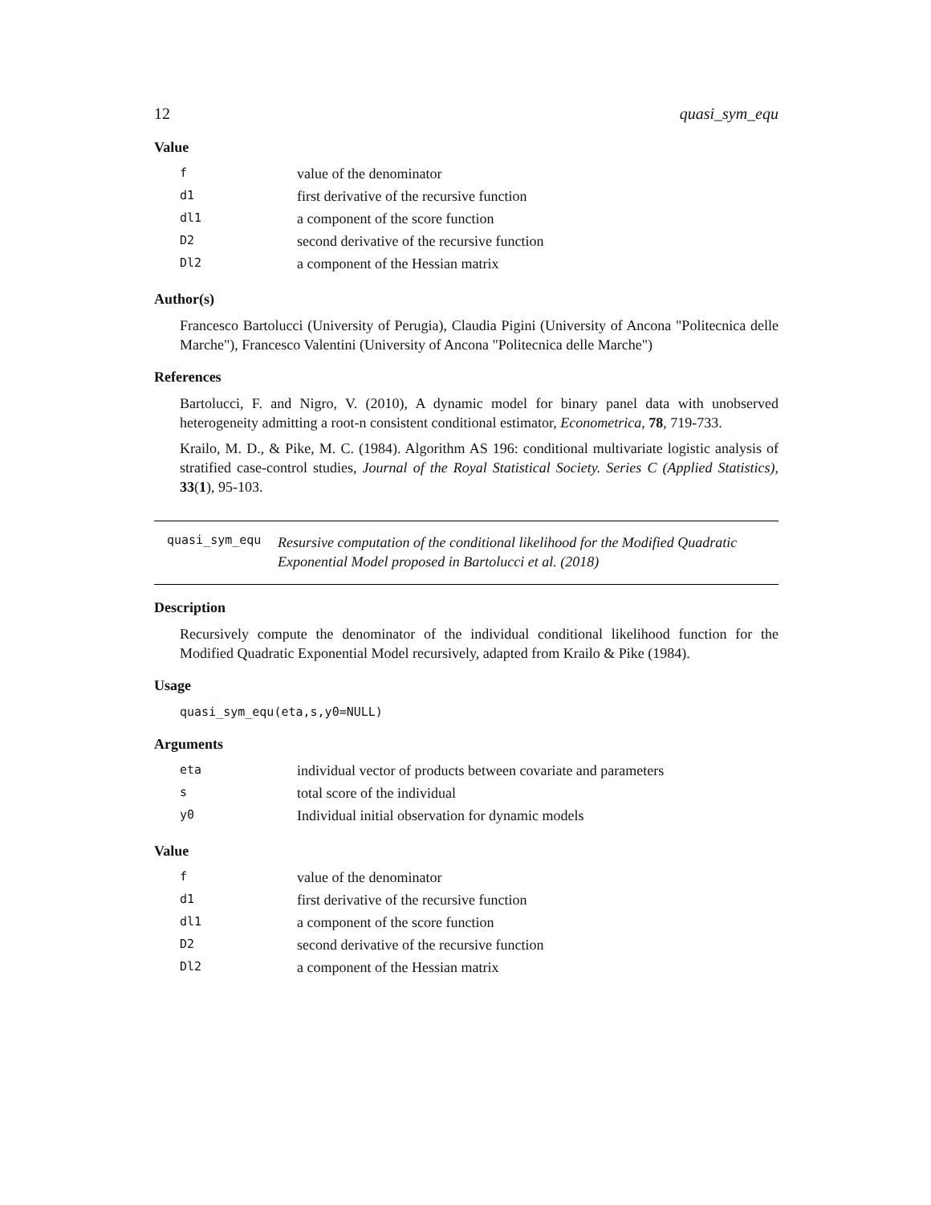12 quasi_sym_equ
Value
| f | value of the denominator |
| d1 | first derivative of the recursive function |
| dl1 | a component of the score function |
| D2 | second derivative of the recursive function |
| Dl2 | a component of the Hessian matrix |
Author(s)
Francesco Bartolucci (University of Perugia), Claudia Pigini (University of Ancona "Politecnica delle Marche"), Francesco Valentini (University of Ancona "Politecnica delle Marche")
References
Bartolucci, F. and Nigro, V. (2010), A dynamic model for binary panel data with unobserved heterogeneity admitting a root-n consistent conditional estimator, Econometrica, 78, 719-733.
Krailo, M. D., & Pike, M. C. (1984). Algorithm AS 196: conditional multivariate logistic analysis of stratified case-control studies, Journal of the Royal Statistical Society. Series C (Applied Statistics), 33(1), 95-103.
quasi_sym_equ
Resursive computation of the conditional likelihood for the Modified Quadratic Exponential Model proposed in Bartolucci et al. (2018)
Description
Recursively compute the denominator of the individual conditional likelihood function for the Modified Quadratic Exponential Model recursively, adapted from Krailo & Pike (1984).
Usage
quasi_sym_equ(eta,s,y0=NULL)
Arguments
| eta | individual vector of products between covariate and parameters |
| s | total score of the individual |
| y0 | Individual initial observation for dynamic models |
Value
| f | value of the denominator |
| d1 | first derivative of the recursive function |
| dl1 | a component of the score function |
| D2 | second derivative of the recursive function |
| Dl2 | a component of the Hessian matrix |